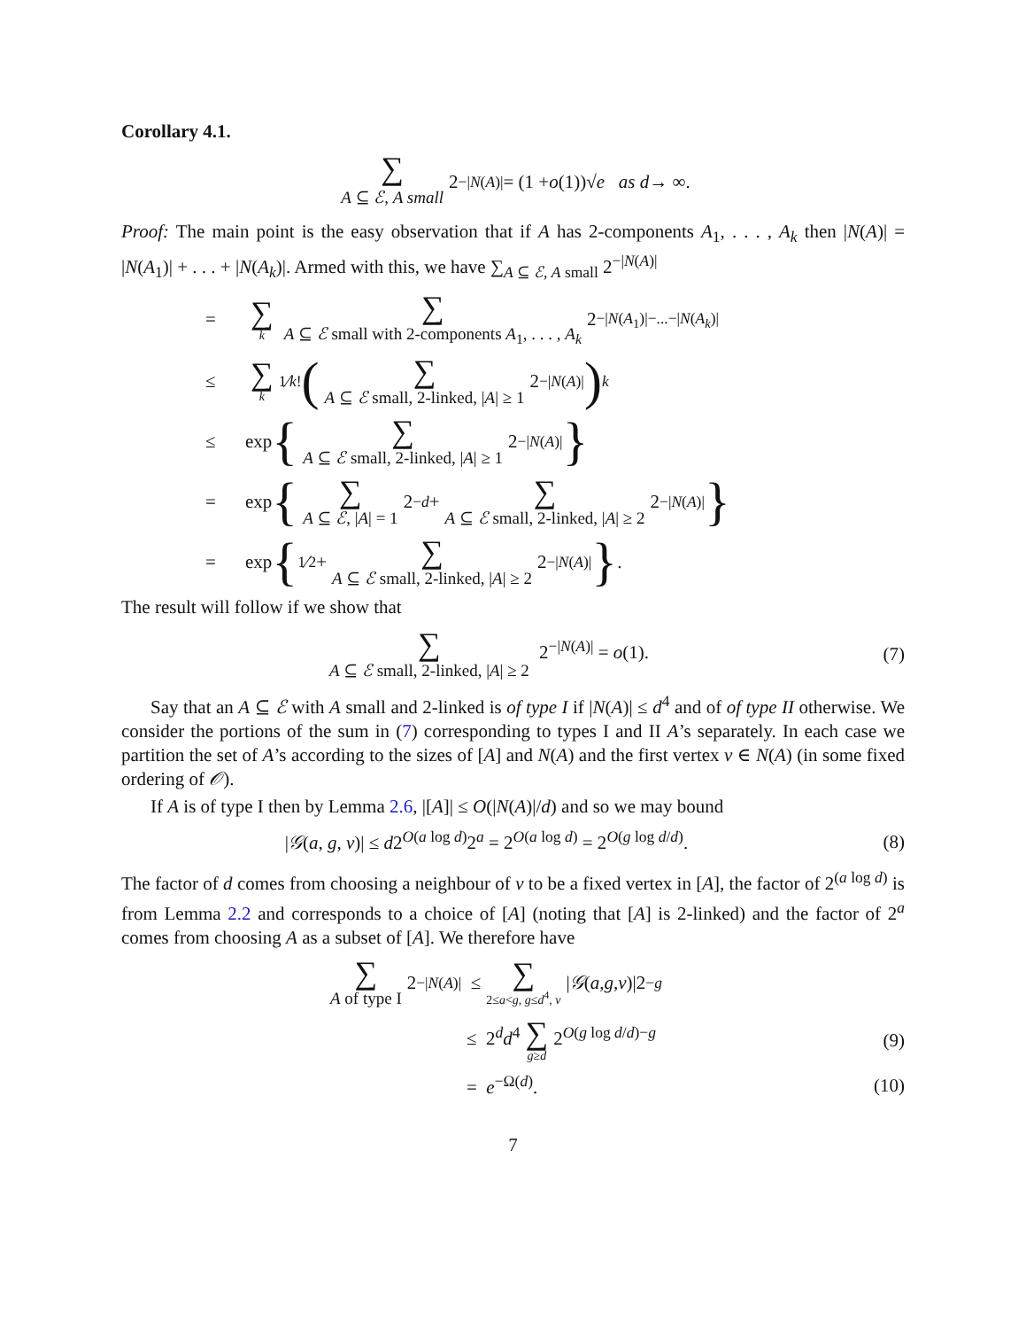Corollary 4.1.
∑ A ⊆ ℰ, A small 2<sup>−|N(A)|</sup> = (1 + o (1))√ e as d → ∞.
Proof: The main point is the easy observation that if A has 2-components A<sub>1</sub>, . . . , A<sub>k</sub> then |N(A)| = |N(A<sub>1</sub>)| + . . . + |N(A<sub>k</sub>)|. Armed with this, we have ∑<sub>A ⊆ ℰ, A small</sub> 2<sup>−|N(A)|</sup>
= ∑ k ∑ A ⊆ ℰ small with 2-components A<sub>1</sub>, . . . , A<sub>k</sub> 2<sup>−|N(A<sub>1</sub>)|−...−|N(A<sub>k</sub>)|</sup>
≤ ∑ k 1⁄k! (∑ A ⊆ ℰ small, 2-linked, |A| ≥ 1 2<sup>−|N(A)|</sup>)<sup>k</sup>
≤ exp { ∑ A ⊆ ℰ small, 2-linked, |A| ≥ 1 2<sup>−|N(A)|</sup> }
= exp { ∑ A ⊆ ℰ, |A| = 1 2<sup>−d</sup> + ∑ A ⊆ ℰ small, 2-linked, |A| ≥ 2 2<sup>−|N(A)|</sup> }
= exp { 1⁄2 + ∑ A ⊆ ℰ small, 2-linked, |A| ≥ 2 2<sup>−|N(A)|</sup> }.
The result will follow if we show that
∑ A ⊆ ℰ small, 2-linked, |A| ≥ 2 2<sup>−|N(A)|</sup> = o(1). (7)
Say that an A ⊆ ℰ with A small and 2-linked is of type I if |N(A)| ≤ d<sup>4</sup> and of of type II otherwise. We consider the portions of the sum in (7) corresponding to types I and II A’s separately. In each case we partition the set of A’s according to the sizes of [A] and N(A) and the first vertex v ∈ N(A) (in some fixed ordering of 𝒪).
If A is of type I then by Lemma 2.6, |[A]| ≤ O(|N(A)|/d) and so we may bound
|𝒢(a, g, v)| ≤ d2<sup>O(a log d)</sup>2<sup>a</sup> = 2<sup>O(a log d)</sup> = 2<sup>O(g log d/d)</sup>. (8)
The factor of d comes from choosing a neighbour of v to be a fixed vertex in [A], the factor of 2<sup>(a log d)</sup> is from Lemma 2.2 and corresponds to a choice of [A] (noting that [A] is 2-linked) and the factor of 2<sup>a</sup> comes from choosing A as a subset of [A]. We therefore have
∑ A of type I 2<sup>−|N(A)|</sup> ≤ ∑ 2≤a<g, g≤d<sup>4</sup>, v | 𝒢 (a, g, v)|2<sup>−g</sup>
≤ 2<sup>d</sup>d<sup>4</sup> ∑ g≥d 2<sup>O(g log d/d)−g</sup> (9)
= e<sup>−Ω(d)</sup>. (10)
7